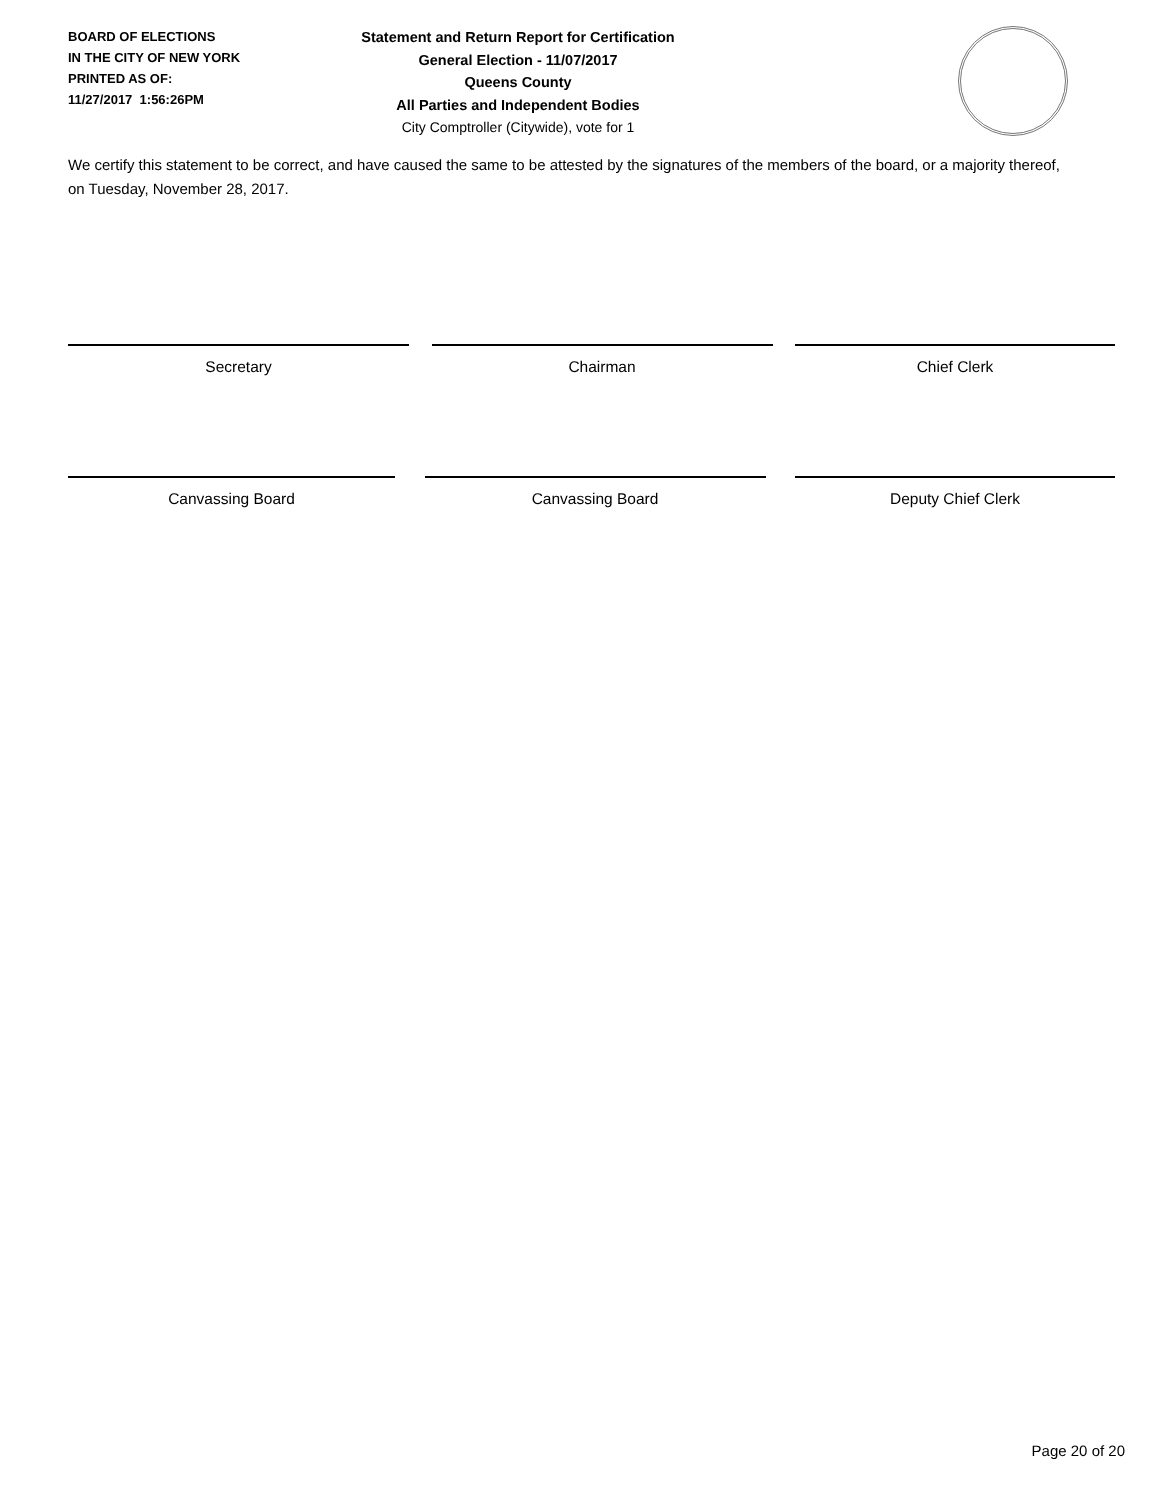BOARD OF ELECTIONS
IN THE CITY OF NEW YORK
PRINTED AS OF:
11/27/2017 1:56:26PM
Statement and Return Report for Certification
General Election - 11/07/2017
Queens County
All Parties and Independent Bodies
City Comptroller (Citywide), vote for 1
We certify this statement to be correct, and have caused the same to be attested by the signatures of the members of the board, or a majority thereof, on Tuesday, November 28, 2017.
Secretary Chairman Chief Clerk
Canvassing Board Canvassing Board Deputy Chief Clerk
Page 20 of 20